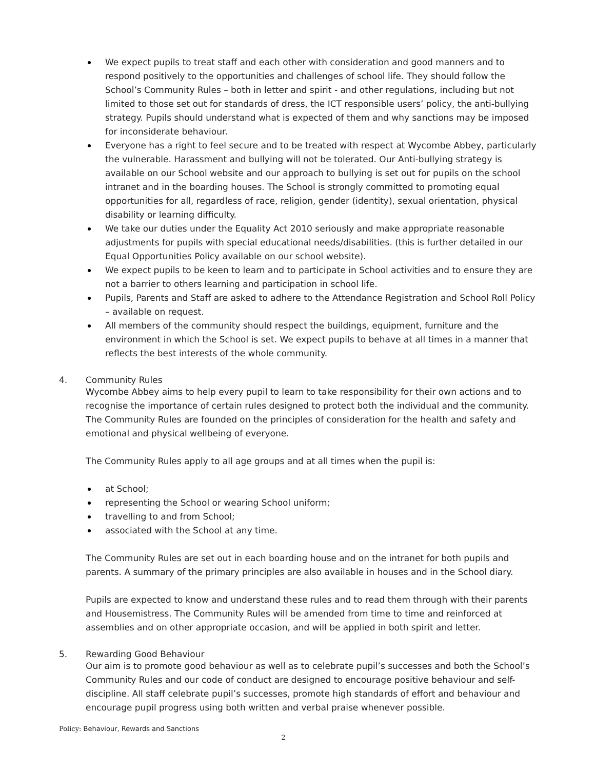We expect pupils to treat staff and each other with consideration and good manners and to respond positively to the opportunities and challenges of school life. They should follow the School’s Community Rules – both in letter and spirit - and other regulations, including but not limited to those set out for standards of dress, the ICT responsible users’ policy, the anti-bullying strategy. Pupils should understand what is expected of them and why sanctions may be imposed for inconsiderate behaviour.
Everyone has a right to feel secure and to be treated with respect at Wycombe Abbey, particularly the vulnerable. Harassment and bullying will not be tolerated. Our Anti-bullying strategy is available on our School website and our approach to bullying is set out for pupils on the school intranet and in the boarding houses. The School is strongly committed to promoting equal opportunities for all, regardless of race, religion, gender (identity), sexual orientation, physical disability or learning difficulty.
We take our duties under the Equality Act 2010 seriously and make appropriate reasonable adjustments for pupils with special educational needs/disabilities. (this is further detailed in our Equal Opportunities Policy available on our school website).
We expect pupils to be keen to learn and to participate in School activities and to ensure they are not a barrier to others learning and participation in school life.
Pupils, Parents and Staff are asked to adhere to the Attendance Registration and School Roll Policy – available on request.
All members of the community should respect the buildings, equipment, furniture and the environment in which the School is set. We expect pupils to behave at all times in a manner that reflects the best interests of the whole community.
4. Community Rules
Wycombe Abbey aims to help every pupil to learn to take responsibility for their own actions and to recognise the importance of certain rules designed to protect both the individual and the community. The Community Rules are founded on the principles of consideration for the health and safety and emotional and physical wellbeing of everyone.
The Community Rules apply to all age groups and at all times when the pupil is:
at School;
representing the School or wearing School uniform;
travelling to and from School;
associated with the School at any time.
The Community Rules are set out in each boarding house and on the intranet for both pupils and parents. A summary of the primary principles are also available in houses and in the School diary.
Pupils are expected to know and understand these rules and to read them through with their parents and Housemistress. The Community Rules will be amended from time to time and reinforced at assemblies and on other appropriate occasion, and will be applied in both spirit and letter.
5. Rewarding Good Behaviour
Our aim is to promote good behaviour as well as to celebrate pupil’s successes and both the School’s Community Rules and our code of conduct are designed to encourage positive behaviour and self-discipline. All staff celebrate pupil’s successes, promote high standards of effort and behaviour and encourage pupil progress using both written and verbal praise whenever possible.
Policy: Behaviour, Rewards and Sanctions
2